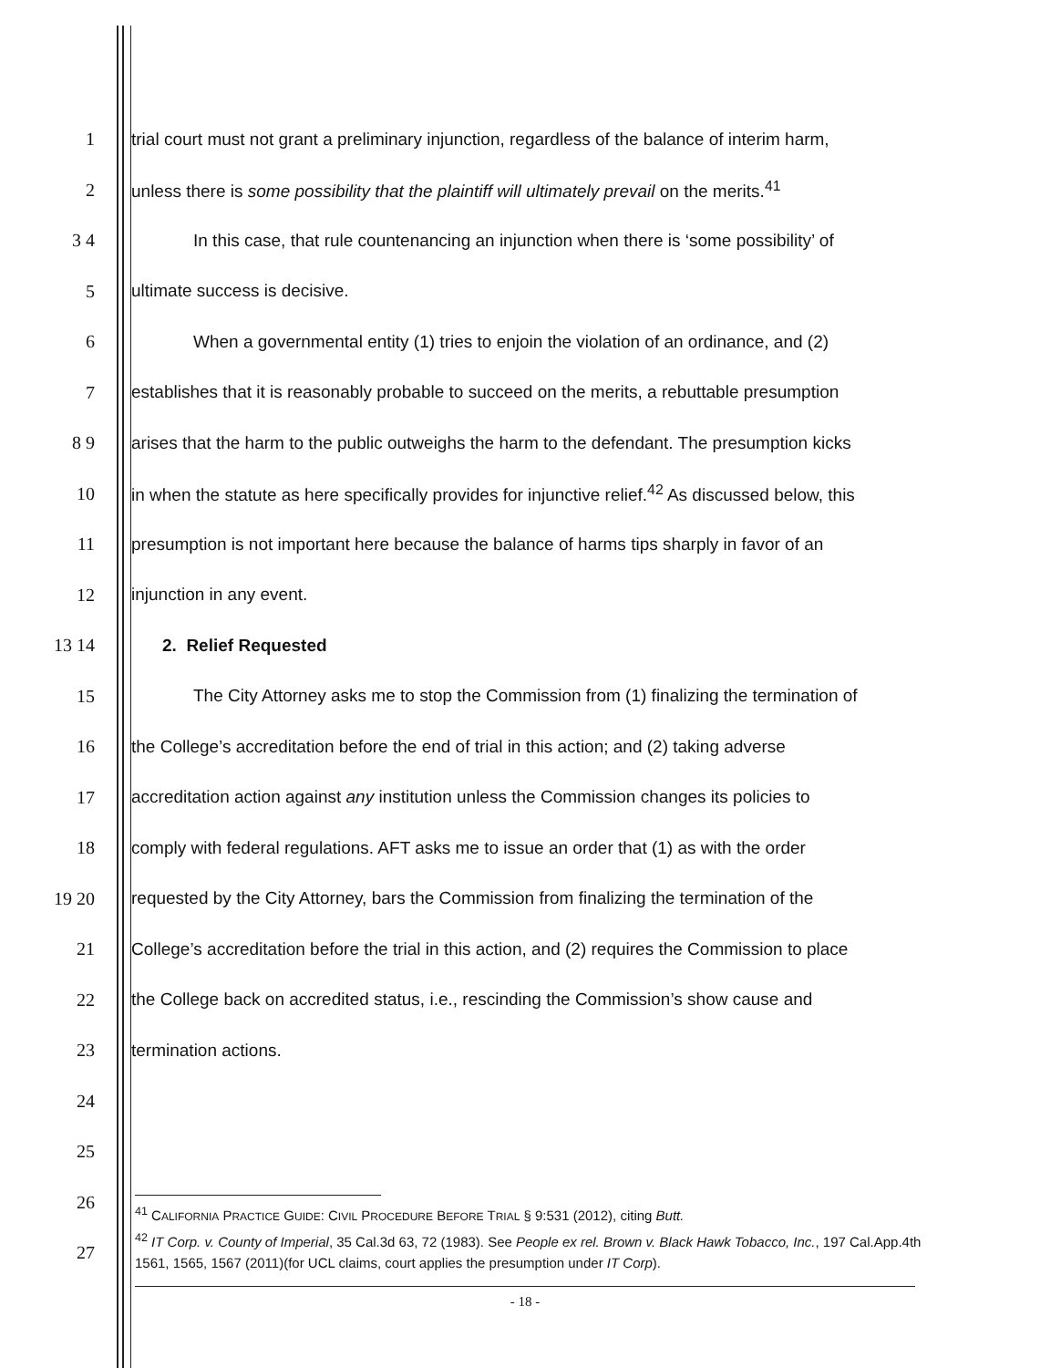1
trial court must not grant a preliminary injunction, regardless of the balance of interim harm,
2
unless there is some possibility that the plaintiff will ultimately prevail on the merits.<sup>41</sup>
3 4
In this case, that rule countenancing an injunction when there is ‘some possibility’ of
5 ultimate success is decisive.
6
When a governmental entity (1) tries to enjoin the violation of an ordinance, and (2)
7
establishes that it is reasonably probable to succeed on the merits, a rebuttable presumption
8 9
arises that the harm to the public outweighs the harm to the defendant. The presumption kicks
10
in when the statute as here specifically provides for injunctive relief.<sup>42</sup> As discussed below, this
11
presumption is not important here because the balance of harms tips sharply in favor of an
12 injunction in any event.
13 14 2. Relief Requested
15
The City Attorney asks me to stop the Commission from (1) finalizing the termination of
16
the College’s accreditation before the end of trial in this action; and (2) taking adverse
17
accreditation action against any institution unless the Commission changes its policies to
18
comply with federal regulations. AFT asks me to issue an order that (1) as with the order
19 20
requested by the City Attorney, bars the Commission from finalizing the termination of the
21
College’s accreditation before the trial in this action, and (2) requires the Commission to place
22
the College back on accredited status, i.e., rescinding the Commission’s show cause and
23 termination actions.
24
25
26
27
<sup>41</sup> CALIFORNIA PRACTICE GUIDE: CIVIL PROCEDURE BEFORE TRIAL § 9:531 (2012), citing Butt.
<sup>42</sup> IT Corp. v. County of Imperial, 35 Cal.3d 63, 72 (1983). See People ex rel. Brown v. Black Hawk Tobacco, Inc., 197 Cal.App.4th 1561, 1565, 1567 (2011)(for UCL claims, court applies the presumption under IT Corp).
- 18 -